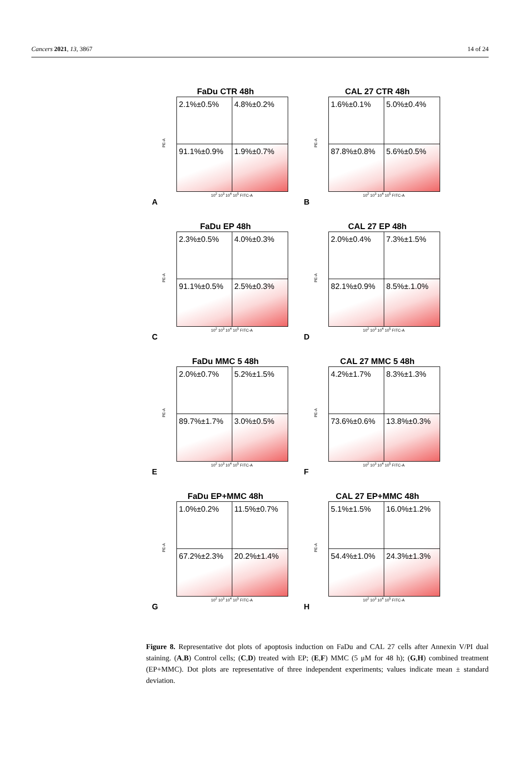Cancers 2021, 13, 3867 14 of 24
FaDu CTR 48h
2.1%±0.5%
4.8%±0.2%
91.1%±0.9%
1.9%±0.7%
10<sup>2</sup> 10<sup>3</sup> 10<sup>4</sup> 10<sup>5</sup> FITC-A
PE-A
A
CAL 27 CTR 48h
1.6%±0.1%
5.0%±0.4%
87.8%±0.8%
5.6%±0.5%
10<sup>2</sup> 10<sup>3</sup> 10<sup>4</sup> 10<sup>5</sup> FITC-A
PE-A
B
FaDu EP 48h
2.3%±0.5%
4.0%±0.3%
91.1%±0.5%
2.5%±0.3%
10<sup>2</sup> 10<sup>3</sup> 10<sup>4</sup> 10<sup>5</sup> FITC-A
PE-A
C
CAL 27 EP 48h
2.0%±0.4%
7.3%±1.5%
82.1%±0.9%
8.5%±.1.0%
10<sup>2</sup> 10<sup>3</sup> 10<sup>4</sup> 10<sup>5</sup> FITC-A
PE-A
D
FaDu MMC 5 48h
2.0%±0.7%
5.2%±1.5%
89.7%±1.7%
3.0%±0.5%
10<sup>2</sup> 10<sup>3</sup> 10<sup>4</sup> 10<sup>5</sup> FITC-A
PE-A
E
CAL 27 MMC 5 48h
4.2%±1.7%
8.3%±1.3%
73.6%±0.6%
13.8%±0.3%
10<sup>2</sup> 10<sup>3</sup> 10<sup>4</sup> 10<sup>5</sup> FITC-A
PE-A
F
FaDu EP+MMC 48h
1.0%±0.2%
11.5%±0.7%
67.2%±2.3%
20.2%±1.4%
10<sup>2</sup> 10<sup>3</sup> 10<sup>4</sup> 10<sup>5</sup> FITC-A
PE-A
G
CAL 27 EP+MMC 48h
5.1%±1.5%
16.0%±1.2%
54.4%±1.0%
24.3%±1.3%
10<sup>2</sup> 10<sup>3</sup> 10<sup>4</sup> 10<sup>5</sup> FITC-A
PE-A
H
Figure 8. Representative dot plots of apoptosis induction on FaDu and CAL 27 cells after Annexin V/PI dual staining. (A,B) Control cells; (C,D) treated with EP; (E,F) MMC (5 μM for 48 h); (G,H) combined treatment (EP+MMC). Dot plots are representative of three independent experiments; values indicate mean ± standard deviation.